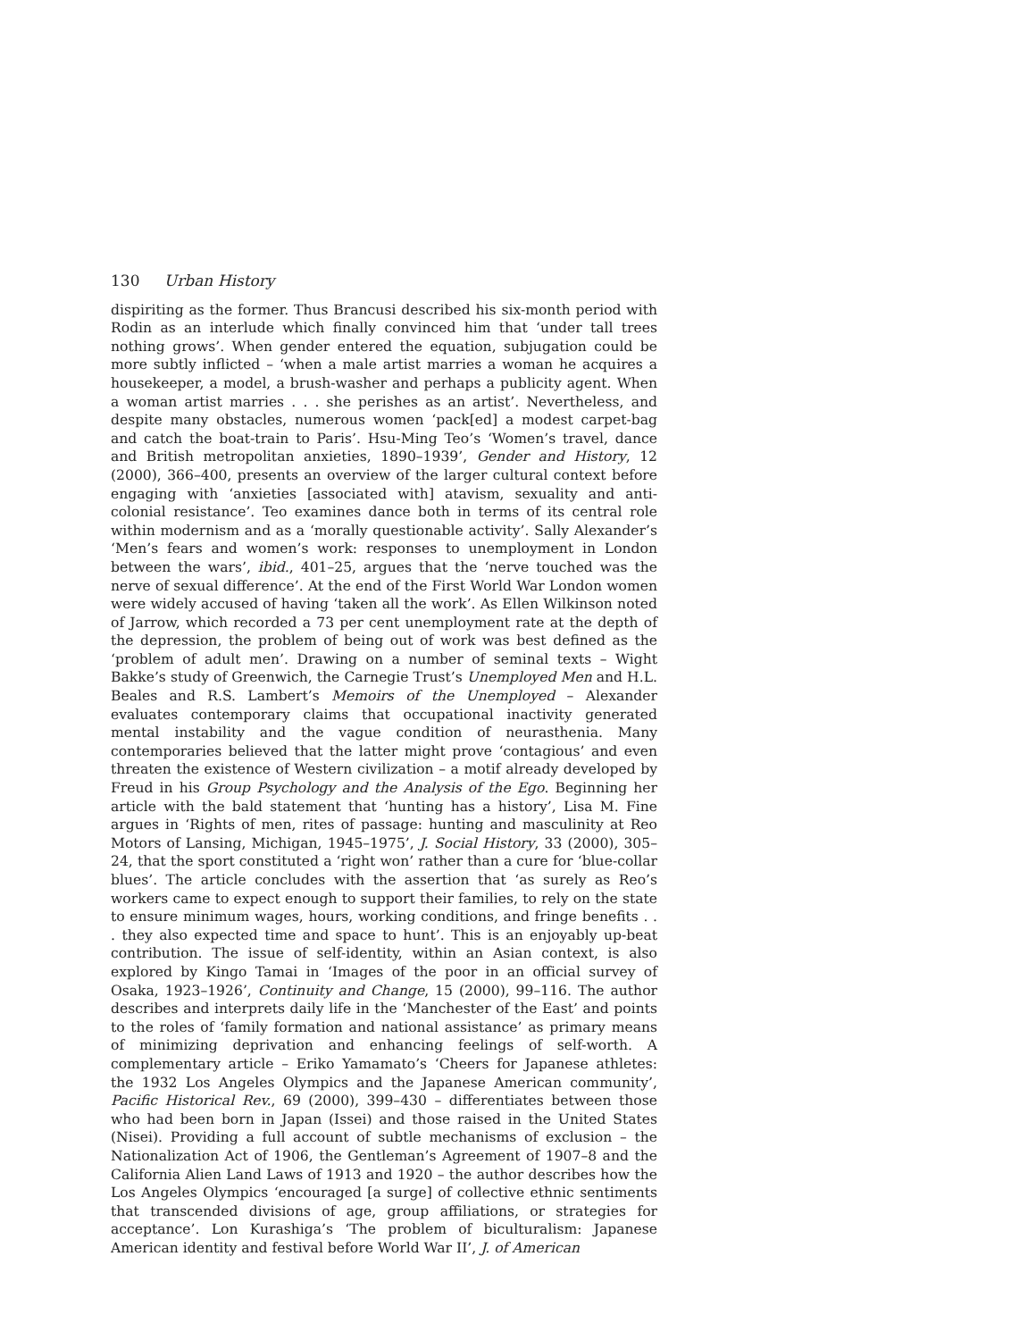130 Urban History
dispiriting as the former. Thus Brancusi described his six-month period with Rodin as an interlude which finally convinced him that ‘under tall trees nothing grows’. When gender entered the equation, subjugation could be more subtly inflicted – ‘when a male artist marries a woman he acquires a housekeeper, a model, a brush-washer and perhaps a publicity agent. When a woman artist marries . . . she perishes as an artist’. Nevertheless, and despite many obstacles, numerous women ‘pack[ed] a modest carpet-bag and catch the boat-train to Paris’. Hsu-Ming Teo’s ‘Women’s travel, dance and British metropolitan anxieties, 1890–1939’, Gender and History, 12 (2000), 366–400, presents an overview of the larger cultural context before engaging with ‘anxieties [associated with] atavism, sexuality and anti-colonial resistance’. Teo examines dance both in terms of its central role within modernism and as a ‘morally questionable activity’. Sally Alexander’s ‘Men’s fears and women’s work: responses to unemployment in London between the wars’, ibid., 401–25, argues that the ‘nerve touched was the nerve of sexual difference’. At the end of the First World War London women were widely accused of having ‘taken all the work’. As Ellen Wilkinson noted of Jarrow, which recorded a 73 per cent unemployment rate at the depth of the depression, the problem of being out of work was best defined as the ‘problem of adult men’. Drawing on a number of seminal texts – Wight Bakke’s study of Greenwich, the Carnegie Trust’s Unemployed Men and H.L. Beales and R.S. Lambert’s Memoirs of the Unemployed – Alexander evaluates contemporary claims that occupational inactivity generated mental instability and the vague condition of neurasthenia. Many contemporaries believed that the latter might prove ‘contagious’ and even threaten the existence of Western civilization – a motif already developed by Freud in his Group Psychology and the Analysis of the Ego. Beginning her article with the bald statement that ‘hunting has a history’, Lisa M. Fine argues in ‘Rights of men, rites of passage: hunting and masculinity at Reo Motors of Lansing, Michigan, 1945–1975’, J. Social History, 33 (2000), 305–24, that the sport constituted a ‘right won’ rather than a cure for ‘blue-collar blues’. The article concludes with the assertion that ‘as surely as Reo’s workers came to expect enough to support their families, to rely on the state to ensure minimum wages, hours, working conditions, and fringe benefits . . . they also expected time and space to hunt’. This is an enjoyably up-beat contribution. The issue of self-identity, within an Asian context, is also explored by Kingo Tamai in ‘Images of the poor in an official survey of Osaka, 1923–1926’, Continuity and Change, 15 (2000), 99–116. The author describes and interprets daily life in the ‘Manchester of the East’ and points to the roles of ‘family formation and national assistance’ as primary means of minimizing deprivation and enhancing feelings of self-worth. A complementary article – Eriko Yamamato’s ‘Cheers for Japanese athletes: the 1932 Los Angeles Olympics and the Japanese American community’, Pacific Historical Rev., 69 (2000), 399–430 – differentiates between those who had been born in Japan (Issei) and those raised in the United States (Nisei). Providing a full account of subtle mechanisms of exclusion – the Nationalization Act of 1906, the Gentleman’s Agreement of 1907–8 and the California Alien Land Laws of 1913 and 1920 – the author describes how the Los Angeles Olympics ‘encouraged [a surge] of collective ethnic sentiments that transcended divisions of age, group affiliations, or strategies for acceptance’. Lon Kurashiga’s ‘The problem of biculturalism: Japanese American identity and festival before World War II’, J. of American